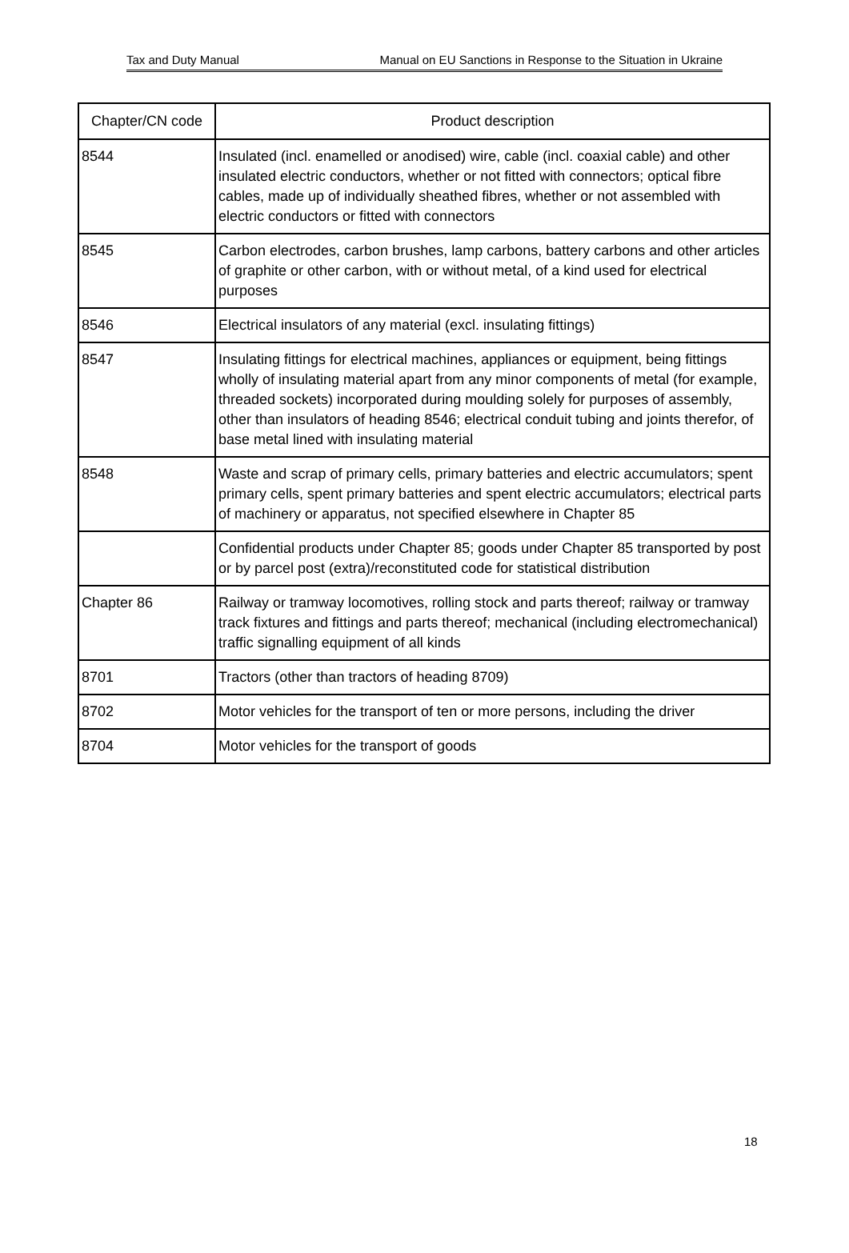Tax and Duty Manual Manual on EU Sanctions in Response to the Situation in Ukraine
| Chapter/CN code | Product description |
| --- | --- |
| 8544 | Insulated (incl. enamelled or anodised) wire, cable (incl. coaxial cable) and other insulated electric conductors, whether or not fitted with connectors; optical fibre cables, made up of individually sheathed fibres, whether or not assembled with electric conductors or fitted with connectors |
| 8545 | Carbon electrodes, carbon brushes, lamp carbons, battery carbons and other articles of graphite or other carbon, with or without metal, of a kind used for electrical purposes |
| 8546 | Electrical insulators of any material (excl. insulating fittings) |
| 8547 | Insulating fittings for electrical machines, appliances or equipment, being fittings wholly of insulating material apart from any minor components of metal (for example, threaded sockets) incorporated during moulding solely for purposes of assembly, other than insulators of heading 8546; electrical conduit tubing and joints therefor, of base metal lined with insulating material |
| 8548 | Waste and scrap of primary cells, primary batteries and electric accumulators; spent primary cells, spent primary batteries and spent electric accumulators; electrical parts of machinery or apparatus, not specified elsewhere in Chapter 85 |
| | Confidential products under Chapter 85; goods under Chapter 85 transported by post or by parcel post (extra)/reconstituted code for statistical distribution |
| Chapter 86 | Railway or tramway locomotives, rolling stock and parts thereof; railway or tramway track fixtures and fittings and parts thereof; mechanical (including electromechanical) traffic signalling equipment of all kinds |
| 8701 | Tractors (other than tractors of heading 8709) |
| 8702 | Motor vehicles for the transport of ten or more persons, including the driver |
| 8704 | Motor vehicles for the transport of goods |
18